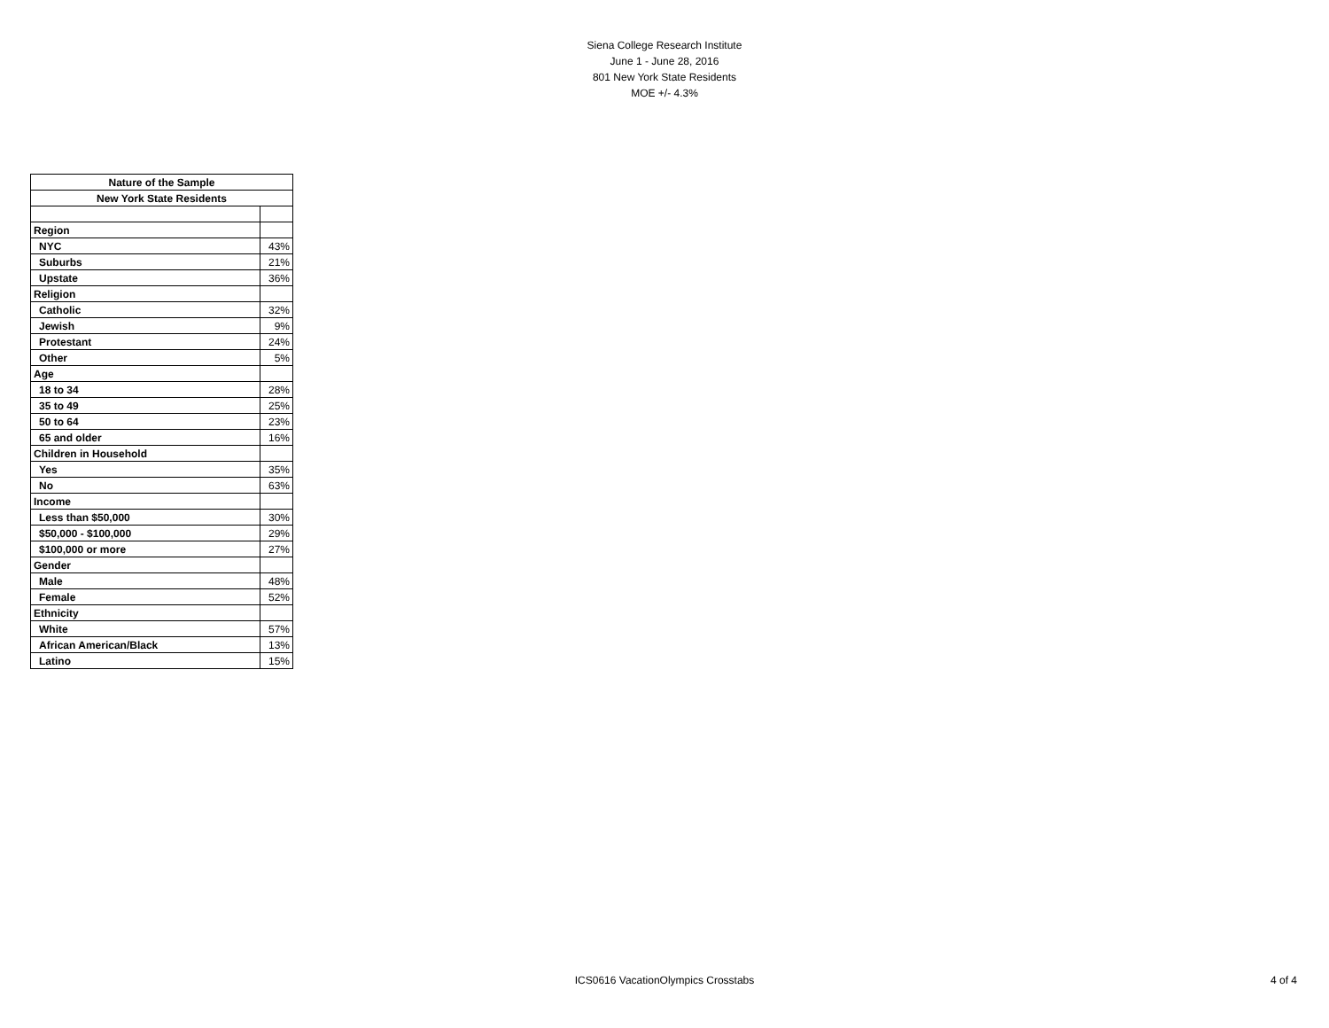Siena College Research Institute
June 1 - June 28, 2016
801 New York State Residents
MOE +/- 4.3%
| Nature of the Sample | |
| --- | --- |
| New York State Residents | |
| Region | |
| NYC | 43% |
| Suburbs | 21% |
| Upstate | 36% |
| Religion | |
| Catholic | 32% |
| Jewish | 9% |
| Protestant | 24% |
| Other | 5% |
| Age | |
| 18 to 34 | 28% |
| 35 to 49 | 25% |
| 50 to 64 | 23% |
| 65 and older | 16% |
| Children in Household | |
| Yes | 35% |
| No | 63% |
| Income | |
| Less than $50,000 | 30% |
| $50,000 - $100,000 | 29% |
| $100,000 or more | 27% |
| Gender | |
| Male | 48% |
| Female | 52% |
| Ethnicity | |
| White | 57% |
| African American/Black | 13% |
| Latino | 15% |
ICS0616 VacationOlympics Crosstabs
4 of 4